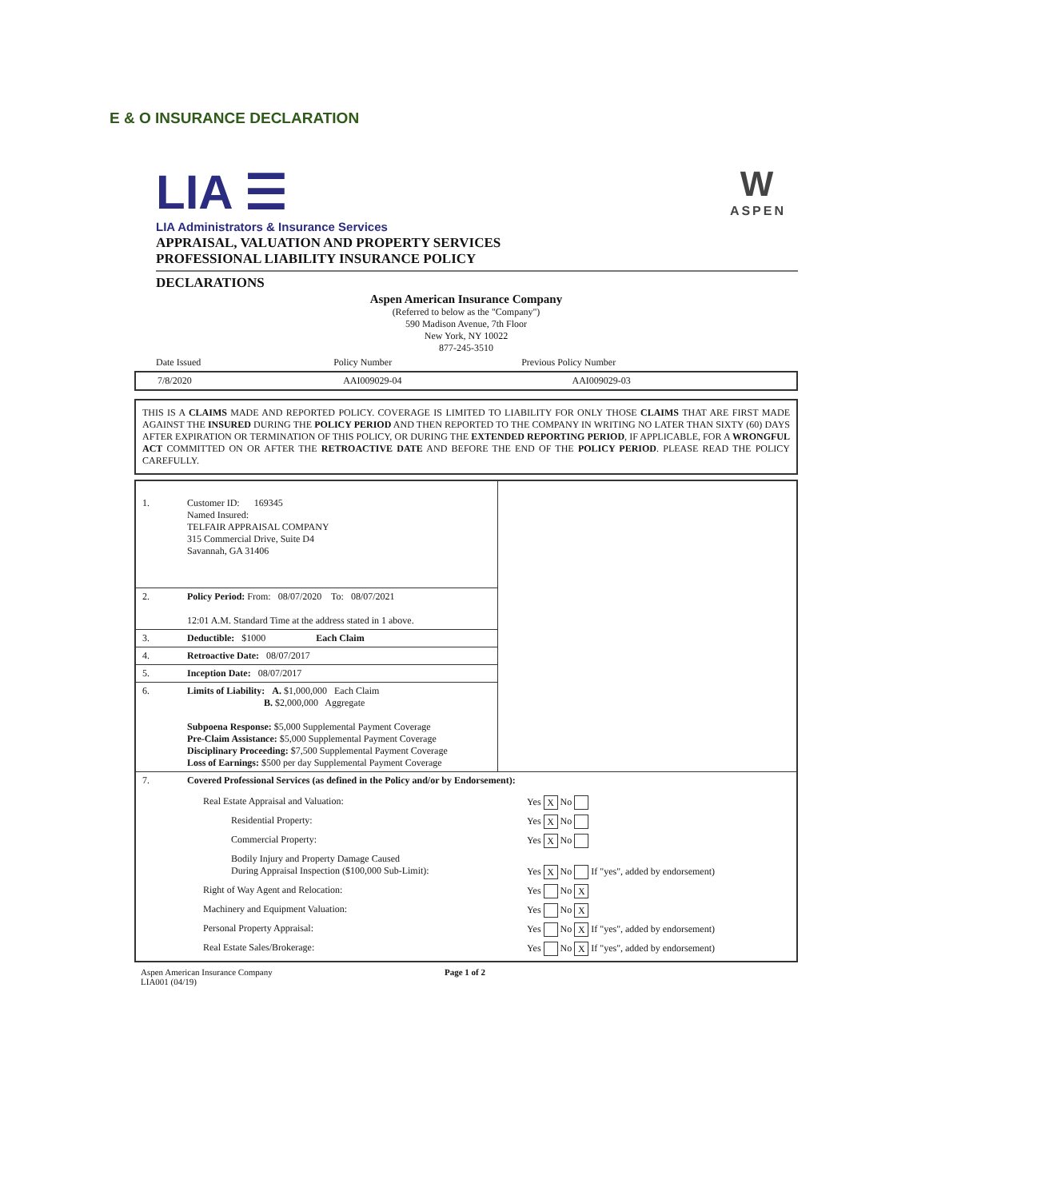E & O INSURANCE DECLARATION
LIA ☰
LIA Administrators & Insurance Services
W
ASPEN
APPRAISAL, VALUATION AND PROPERTY SERVICES
PROFESSIONAL LIABILITY INSURANCE POLICY
DECLARATIONS
Aspen American Insurance Company
(Referred to below as the "Company")
590 Madison Avenue, 7th Floor
New York, NY 10022
877-245-3510
| Date Issued | Policy Number | Previous Policy Number |
| 7/8/2020 | AAI009029-04 | AAI009029-03 |
THIS IS A CLAIMS MADE AND REPORTED POLICY. COVERAGE IS LIMITED TO LIABILITY FOR ONLY THOSE CLAIMS THAT ARE FIRST MADE AGAINST THE INSURED DURING THE POLICY PERIOD AND THEN REPORTED TO THE COMPANY IN WRITING NO LATER THAN SIXTY (60) DAYS AFTER EXPIRATION OR TERMINATION OF THIS POLICY, OR DURING THE EXTENDED REPORTING PERIOD, IF APPLICABLE, FOR A WRONGFUL ACT COMMITTED ON OR AFTER THE RETROACTIVE DATE AND BEFORE THE END OF THE POLICY PERIOD. PLEASE READ THE POLICY CAREFULLY.
| 1. | Customer ID: 169345 Named Insured: TELFAIR APPRAISAL COMPANY 315 Commercial Drive, Suite D4 Savannah, GA 31406 | |
| 2. | Policy Period: From: 08/07/2020 To: 08/07/2021 12:01 A.M. Standard Time at the address stated in 1 above. | |
| 3. | Deductible: $1000 Each Claim | |
| 4. | Retroactive Date: 08/07/2017 | |
| 5. | Inception Date: 08/07/2017 | |
| 6. | Limits of Liability: A. $1,000,000 Each Claim B. $2,000,000 Aggregate Subpoena Response: $5,000 Supplemental Payment Coverage Pre-Claim Assistance: $5,000 Supplemental Payment Coverage Disciplinary Proceeding: $7,500 Supplemental Payment Coverage Loss of Earnings: $500 per day Supplemental Payment Coverage | |
| 7. | Covered Professional Services (as defined in the Policy and/or by Endorsement): / Real Estate Appraisal and Valuation: / Yes X No / / Residential Property: / Yes X No / / Commercial Property: / Yes X No / / Bodily Injury and Property Damage Caused During Appraisal Inspection ($100,000 Sub-Limit): / Yes X No If "yes", added by endorsement) / / Right of Way Agent and Relocation: / Yes No X / / Machinery and Equipment Valuation: / Yes No X / / Personal Property Appraisal: / Yes No X If "yes", added by endorsement) / / Real Estate Sales/Brokerage: / Yes No X If "yes", added by endorsement) / | |
Aspen American Insurance Company
LIA001 (04/19)
Page 1 of 2